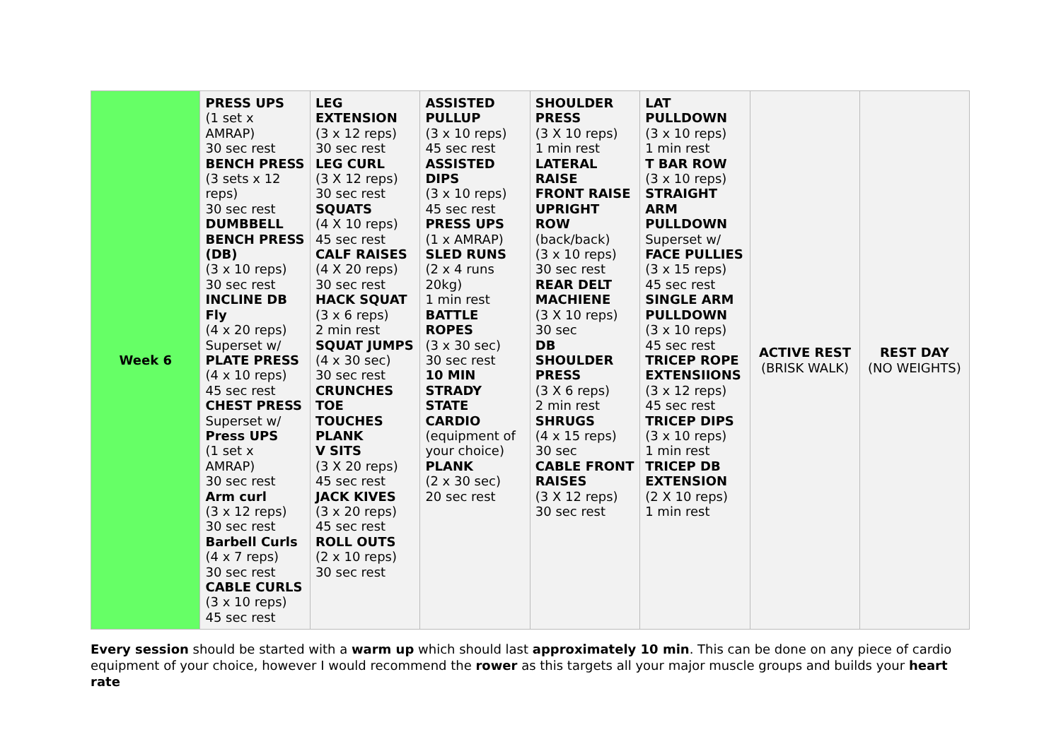| Week 6 | PRESS UPS (1 set x AMRAP) 30 sec rest BENCH PRESS (3 sets x 12 reps) 30 sec rest DUMBBELL BENCH PRESS (DB) (3 x 10 reps) 30 sec rest INCLINE DB Fly (4 x 20 reps) Superset w/ PLATE PRESS (4 x 10 reps) 45 sec rest CHEST PRESS Superset w/ Press UPS (1 set x AMRAP) 30 sec rest Arm curl (3 x 12 reps) 30 sec rest Barbell Curls (4 x 7 reps) 30 sec rest CABLE CURLS (3 x 10 reps) 45 sec rest | LEG EXTENSION (3 x 12 reps) 30 sec rest LEG CURL (3 X 12 reps) 30 sec rest SQUATS (4 X 10 reps) 45 sec rest CALF RAISES (4 X 20 reps) 30 sec rest HACK SQUAT (3 x 6 reps) 2 min rest SQUAT JUMPS (4 x 30 sec) 30 sec rest CRUNCHES TOE TOUCHES PLANK V SITS (3 X 20 reps) 45 sec rest JACK KIVES (3 x 20 reps) 45 sec rest ROLL OUTS (2 x 10 reps) 30 sec rest | ASSISTED PULLUP (3 x 10 reps) 45 sec rest ASSISTED DIPS (3 x 10 reps) 45 sec rest PRESS UPS (1 x AMRAP) SLED RUNS (2 x 4 runs 20kg) 1 min rest BATTLE ROPES (3 x 30 sec) 30 sec rest 10 MIN STRADY STATE CARDIO (equipment of your choice) PLANK (2 x 30 sec) 20 sec rest | SHOULDER PRESS (3 X 10 reps) 1 min rest LATERAL RAISE FRONT RAISE UPRIGHT ROW (back/back) (3 x 10 reps) 30 sec rest REAR DELT MACHIENE (3 X 10 reps) 30 sec DB SHOULDER PRESS (3 X 6 reps) 2 min rest SHRUGS (4 x 15 reps) 30 sec CABLE FRONT RAISES (3 X 12 reps) 30 sec rest | LAT PULLDOWN (3 x 10 reps) 1 min rest T BAR ROW (3 x 10 reps) STRAIGHT ARM PULLDOWN Superset w/ FACE PULLIES (3 x 15 reps) 45 sec rest SINGLE ARM PULLDOWN (3 x 10 reps) 45 sec rest TRICEP ROPE EXTENSIIONS (3 x 12 reps) 45 sec rest TRICEP DIPS (3 x 10 reps) 1 min rest TRICEP DB EXTENSION (2 X 10 reps) 1 min rest | ACTIVE REST (BRISK WALK) | REST DAY (NO WEIGHTS) |
Every session should be started with a warm up which should last approximately 10 min. This can be done on any piece of cardio equipment of your choice, however I would recommend the rower as this targets all your major muscle groups and builds your heart rate